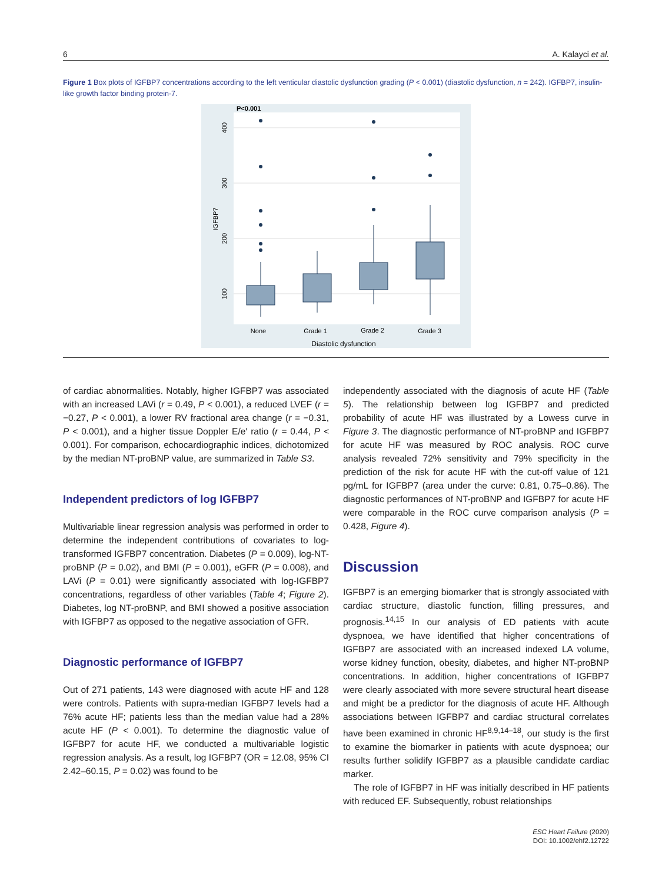6 A. Kalayci et al.
Figure 1 Box plots of IGFBP7 concentrations according to the left venticular diastolic dysfunction grading (P < 0.001) (diastolic dysfunction, n = 242). IGFBP7, insulin-like growth factor binding protein-7.
P<0.001
400
300
200
100
IGFBP7
None
Grade 1
Grade 2
Grade 3
Diastolic dysfunction
of cardiac abnormalities. Notably, higher IGFBP7 was associated with an increased LAVi (r = 0.49, P < 0.001), a reduced LVEF (r = −0.27, P < 0.001), a lower RV fractional area change (r = −0.31, P < 0.001), and a higher tissue Doppler E/e′ ratio (r = 0.44, P < 0.001). For comparison, echocardiographic indices, dichotomized by the median NT-proBNP value, are summarized in Table S3.
Independent predictors of log IGFBP7
Multivariable linear regression analysis was performed in order to determine the independent contributions of covariates to log-transformed IGFBP7 concentration. Diabetes (P = 0.009), log-NT-proBNP (P = 0.02), and BMI (P = 0.001), eGFR (P = 0.008), and LAVi (P = 0.01) were significantly associated with log-IGFBP7 concentrations, regardless of other variables (Table 4; Figure 2). Diabetes, log NT-proBNP, and BMI showed a positive association with IGFBP7 as opposed to the negative association of GFR.
Diagnostic performance of IGFBP7
Out of 271 patients, 143 were diagnosed with acute HF and 128 were controls. Patients with supra-median IGFBP7 levels had a 76% acute HF; patients less than the median value had a 28% acute HF (P < 0.001). To determine the diagnostic value of IGFBP7 for acute HF, we conducted a multivariable logistic regression analysis. As a result, log IGFBP7 (OR = 12.08, 95% CI 2.42–60.15, P = 0.02) was found to be
independently associated with the diagnosis of acute HF (Table 5). The relationship between log IGFBP7 and predicted probability of acute HF was illustrated by a Lowess curve in Figure 3. The diagnostic performance of NT-proBNP and IGFBP7 for acute HF was measured by ROC analysis. ROC curve analysis revealed 72% sensitivity and 79% specificity in the prediction of the risk for acute HF with the cut-off value of 121 pg/mL for IGFBP7 (area under the curve: 0.81, 0.75–0.86). The diagnostic performances of NT-proBNP and IGFBP7 for acute HF were comparable in the ROC curve comparison analysis (P = 0.428, Figure 4).
Discussion
IGFBP7 is an emerging biomarker that is strongly associated with cardiac structure, diastolic function, filling pressures, and prognosis.<sup>14,15</sup> In our analysis of ED patients with acute dyspnoea, we have identified that higher concentrations of IGFBP7 are associated with an increased indexed LA volume, worse kidney function, obesity, diabetes, and higher NT-proBNP concentrations. In addition, higher concentrations of IGFBP7 were clearly associated with more severe structural heart disease and might be a predictor for the diagnosis of acute HF. Although associations between IGFBP7 and cardiac structural correlates have been examined in chronic HF<sup>8,9,14–18</sup>, our study is the first to examine the biomarker in patients with acute dyspnoea; our results further solidify IGFBP7 as a plausible candidate cardiac marker.
The role of IGFBP7 in HF was initially described in HF patients with reduced EF. Subsequently, robust relationships
ESC Heart Failure (2020)
DOI: 10.1002/ehf2.12722